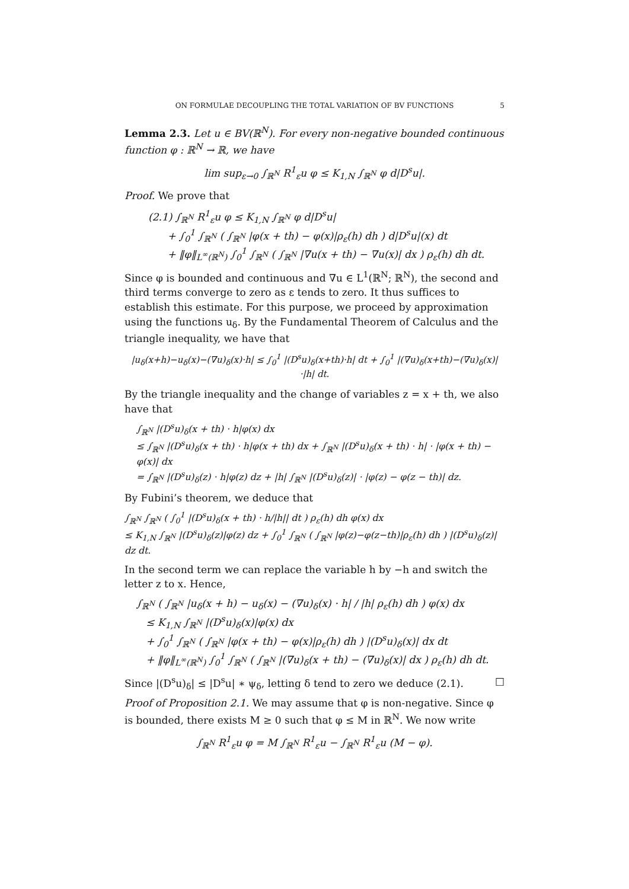ON FORMULAE DECOUPLING THE TOTAL VARIATION OF BV FUNCTIONS 5
Lemma 2.3. Let u ∈ BV(ℝ<sup>N</sup>). For every non-negative bounded continuous function φ : ℝ<sup>N</sup> → ℝ, we have
lim sup<sub>ε→0</sub> ∫<sub>ℝ<sup>N</sup></sub> R<sup>1</sup><sub>ε</sub>u φ ≤ K<sub>1,N</sub> ∫<sub>ℝ<sup>N</sup></sub> φ d|D<sup>s</sup>u|.
Proof. We prove that
(2.1) ∫<sub>ℝ<sup>N</sup></sub> R<sup>1</sup><sub>ε</sub>u φ ≤ K<sub>1,N</sub> ∫<sub>ℝ<sup>N</sup></sub> φ d|D<sup>s</sup>u|
+ ∫<sub>0</sub><sup>1</sup> ∫<sub>ℝ<sup>N</sup></sub> ( ∫<sub>ℝ<sup>N</sup></sub> |φ(x + th) − φ(x)|ρ<sub>ε</sub>(h) dh ) d|D<sup>s</sup>u|(x) dt
+ ‖φ‖<sub>L<sup>∞</sup>(ℝ<sup>N</sup>)</sub> ∫<sub>0</sub><sup>1</sup> ∫<sub>ℝ<sup>N</sup></sub> ( ∫<sub>ℝ<sup>N</sup></sub> |∇u(x + th) − ∇u(x)| dx ) ρ<sub>ε</sub>(h) dh dt.
Since φ is bounded and continuous and ∇u ∈ L<sup>1</sup>(ℝ<sup>N</sup>; ℝ<sup>N</sup>), the second and third terms converge to zero as ε tends to zero. It thus suffices to establish this estimate. For this purpose, we proceed by approximation using the functions u<sub>δ</sub>. By the Fundamental Theorem of Calculus and the triangle inequality, we have that
|u<sub>δ</sub>(x+h)−u<sub>δ</sub>(x)−(∇u)<sub>δ</sub>(x)·h| ≤ ∫<sub>0</sub><sup>1</sup> |(D<sup>s</sup>u)<sub>δ</sub>(x+th)·h| dt + ∫<sub>0</sub><sup>1</sup> |(∇u)<sub>δ</sub>(x+th)−(∇u)<sub>δ</sub>(x)|·|h| dt.
By the triangle inequality and the change of variables z = x + th, we also have that
∫<sub>ℝ<sup>N</sup></sub> |(D<sup>s</sup>u)<sub>δ</sub>(x + th) · h|φ(x) dx
≤ ∫<sub>ℝ<sup>N</sup></sub> |(D<sup>s</sup>u)<sub>δ</sub>(x + th) · h|φ(x + th) dx + ∫<sub>ℝ<sup>N</sup></sub> |(D<sup>s</sup>u)<sub>δ</sub>(x + th) · h| · |φ(x + th) − φ(x)| dx
= ∫<sub>ℝ<sup>N</sup></sub> |(D<sup>s</sup>u)<sub>δ</sub>(z) · h|φ(z) dz + |h| ∫<sub>ℝ<sup>N</sup></sub> |(D<sup>s</sup>u)<sub>δ</sub>(z)| · |φ(z) − φ(z − th)| dz.
By Fubini’s theorem, we deduce that
∫<sub>ℝ<sup>N</sup></sub> ∫<sub>ℝ<sup>N</sup></sub> ( ∫<sub>0</sub><sup>1</sup> |(D<sup>s</sup>u)<sub>δ</sub>(x + th) · h/|h|| dt ) ρ<sub>ε</sub>(h) dh φ(x) dx
≤ K<sub>1,N</sub> ∫<sub>ℝ<sup>N</sup></sub> |(D<sup>s</sup>u)<sub>δ</sub>(z)|φ(z) dz + ∫<sub>0</sub><sup>1</sup> ∫<sub>ℝ<sup>N</sup></sub> ( ∫<sub>ℝ<sup>N</sup></sub> |φ(z)−φ(z−th)|ρ<sub>ε</sub>(h) dh ) |(D<sup>s</sup>u)<sub>δ</sub>(z)| dz dt.
In the second term we can replace the variable h by −h and switch the letter z to x. Hence,
∫<sub>ℝ<sup>N</sup></sub> ( ∫<sub>ℝ<sup>N</sup></sub> |u<sub>δ</sub>(x + h) − u<sub>δ</sub>(x) − (∇u)<sub>δ</sub>(x) · h| / |h| ρ<sub>ε</sub>(h) dh ) φ(x) dx
≤ K<sub>1,N</sub> ∫<sub>ℝ<sup>N</sup></sub> |(D<sup>s</sup>u)<sub>δ</sub>(x)|φ(x) dx
+ ∫<sub>0</sub><sup>1</sup> ∫<sub>ℝ<sup>N</sup></sub> ( ∫<sub>ℝ<sup>N</sup></sub> |φ(x + th) − φ(x)|ρ<sub>ε</sub>(h) dh ) |(D<sup>s</sup>u)<sub>δ</sub>(x)| dx dt
+ ‖φ‖<sub>L<sup>∞</sup>(ℝ<sup>N</sup>)</sub> ∫<sub>0</sub><sup>1</sup> ∫<sub>ℝ<sup>N</sup></sub> ( ∫<sub>ℝ<sup>N</sup></sub> |(∇u)<sub>δ</sub>(x + th) − (∇u)<sub>δ</sub>(x)| dx ) ρ<sub>ε</sub>(h) dh dt.
Since |(D<sup>s</sup>u)<sub>δ</sub>| ≤ |D<sup>s</sup>u| ∗ ψ<sub>δ</sub>, letting δ tend to zero we deduce (2.1). □
Proof of Proposition 2.1. We may assume that φ is non-negative. Since φ is bounded, there exists M ≥ 0 such that φ ≤ M in ℝ<sup>N</sup>. We now write
∫<sub>ℝ<sup>N</sup></sub> R<sup>1</sup><sub>ε</sub>u φ = M ∫<sub>ℝ<sup>N</sup></sub> R<sup>1</sup><sub>ε</sub>u − ∫<sub>ℝ<sup>N</sup></sub> R<sup>1</sup><sub>ε</sub>u (M − φ).